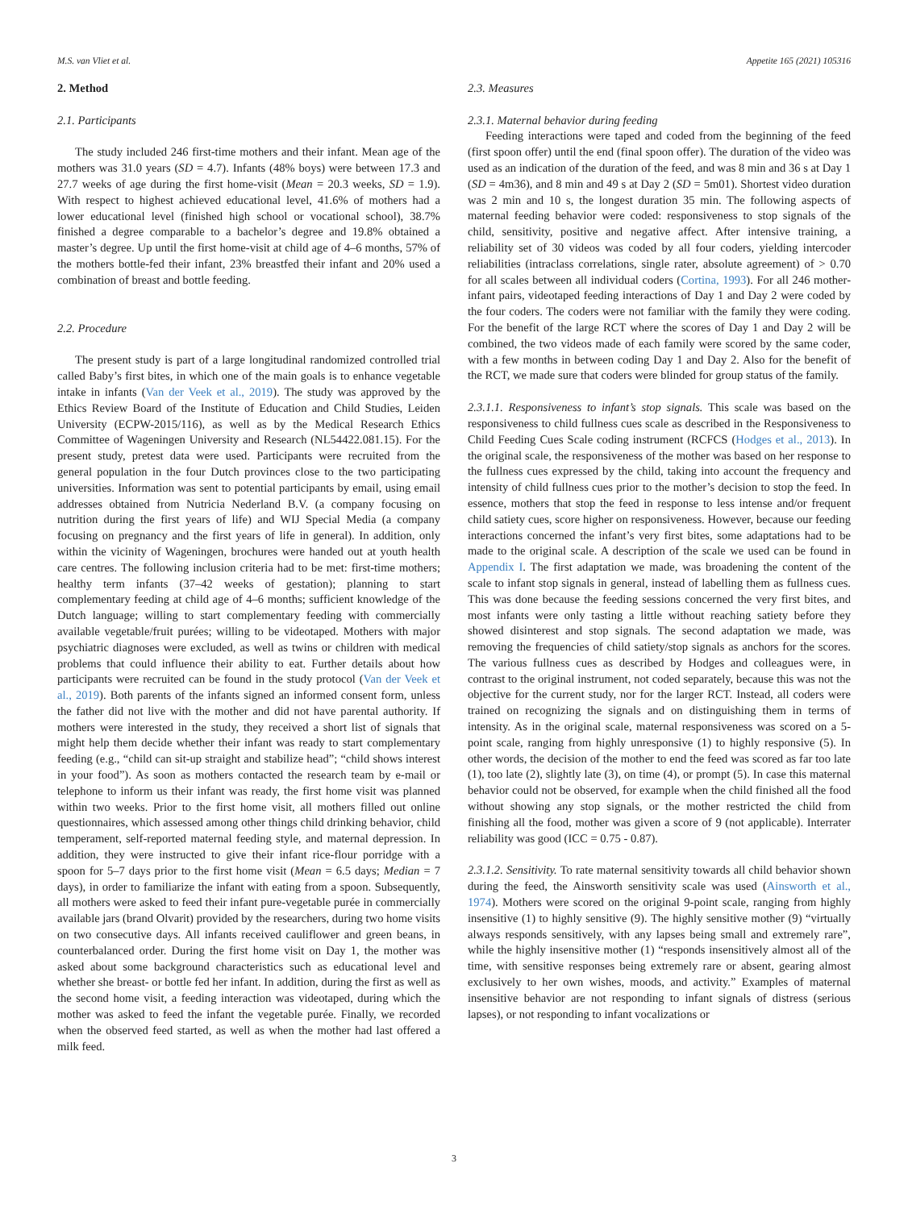M.S. van Vliet et al. Appetite 165 (2021) 105316
2. Method
2.1. Participants
The study included 246 first-time mothers and their infant. Mean age of the mothers was 31.0 years (SD = 4.7). Infants (48% boys) were between 17.3 and 27.7 weeks of age during the first home-visit (Mean = 20.3 weeks, SD = 1.9). With respect to highest achieved educational level, 41.6% of mothers had a lower educational level (finished high school or vocational school), 38.7% finished a degree comparable to a bachelor’s degree and 19.8% obtained a master’s degree. Up until the first home-visit at child age of 4–6 months, 57% of the mothers bottle-fed their infant, 23% breastfed their infant and 20% used a combination of breast and bottle feeding.
2.2. Procedure
The present study is part of a large longitudinal randomized controlled trial called Baby’s first bites, in which one of the main goals is to enhance vegetable intake in infants (Van der Veek et al., 2019). The study was approved by the Ethics Review Board of the Institute of Education and Child Studies, Leiden University (ECPW-2015/116), as well as by the Medical Research Ethics Committee of Wageningen University and Research (NL54422.081.15). For the present study, pretest data were used. Participants were recruited from the general population in the four Dutch provinces close to the two participating universities. Information was sent to potential participants by email, using email addresses obtained from Nutricia Nederland B.V. (a company focusing on nutrition during the first years of life) and WIJ Special Media (a company focusing on pregnancy and the first years of life in general). In addition, only within the vicinity of Wageningen, brochures were handed out at youth health care centres. The following inclusion criteria had to be met: first-time mothers; healthy term infants (37–42 weeks of gestation); planning to start complementary feeding at child age of 4–6 months; sufficient knowledge of the Dutch language; willing to start complementary feeding with commercially available vegetable/fruit purées; willing to be videotaped. Mothers with major psychiatric diagnoses were excluded, as well as twins or children with medical problems that could influence their ability to eat. Further details about how participants were recruited can be found in the study protocol (Van der Veek et al., 2019). Both parents of the infants signed an informed consent form, unless the father did not live with the mother and did not have parental authority. If mothers were interested in the study, they received a short list of signals that might help them decide whether their infant was ready to start complementary feeding (e.g., “child can sit-up straight and stabilize head”; “child shows interest in your food”). As soon as mothers contacted the research team by e-mail or telephone to inform us their infant was ready, the first home visit was planned within two weeks. Prior to the first home visit, all mothers filled out online questionnaires, which assessed among other things child drinking behavior, child temperament, self-reported maternal feeding style, and maternal depression. In addition, they were instructed to give their infant rice-flour porridge with a spoon for 5–7 days prior to the first home visit (Mean = 6.5 days; Median = 7 days), in order to familiarize the infant with eating from a spoon. Subsequently, all mothers were asked to feed their infant pure-vegetable purée in commercially available jars (brand Olvarit) provided by the researchers, during two home visits on two consecutive days. All infants received cauliflower and green beans, in counterbalanced order. During the first home visit on Day 1, the mother was asked about some background characteristics such as educational level and whether she breast- or bottle fed her infant. In addition, during the first as well as the second home visit, a feeding interaction was videotaped, during which the mother was asked to feed the infant the vegetable purée. Finally, we recorded when the observed feed started, as well as when the mother had last offered a milk feed.
2.3. Measures
2.3.1. Maternal behavior during feeding
Feeding interactions were taped and coded from the beginning of the feed (first spoon offer) until the end (final spoon offer). The duration of the video was used as an indication of the duration of the feed, and was 8 min and 36 s at Day 1 (SD = 4m36), and 8 min and 49 s at Day 2 (SD = 5m01). Shortest video duration was 2 min and 10 s, the longest duration 35 min. The following aspects of maternal feeding behavior were coded: responsiveness to stop signals of the child, sensitivity, positive and negative affect. After intensive training, a reliability set of 30 videos was coded by all four coders, yielding intercoder reliabilities (intraclass correlations, single rater, absolute agreement) of > 0.70 for all scales between all individual coders (Cortina, 1993). For all 246 mother-infant pairs, videotaped feeding interactions of Day 1 and Day 2 were coded by the four coders. The coders were not familiar with the family they were coding. For the benefit of the large RCT where the scores of Day 1 and Day 2 will be combined, the two videos made of each family were scored by the same coder, with a few months in between coding Day 1 and Day 2. Also for the benefit of the RCT, we made sure that coders were blinded for group status of the family.
2.3.1.1. Responsiveness to infant’s stop signals. This scale was based on the responsiveness to child fullness cues scale as described in the Responsiveness to Child Feeding Cues Scale coding instrument (RCFCS (Hodges et al., 2013). In the original scale, the responsiveness of the mother was based on her response to the fullness cues expressed by the child, taking into account the frequency and intensity of child fullness cues prior to the mother’s decision to stop the feed. In essence, mothers that stop the feed in response to less intense and/or frequent child satiety cues, score higher on responsiveness. However, because our feeding interactions concerned the infant’s very first bites, some adaptations had to be made to the original scale. A description of the scale we used can be found in Appendix I. The first adaptation we made, was broadening the content of the scale to infant stop signals in general, instead of labelling them as fullness cues. This was done because the feeding sessions concerned the very first bites, and most infants were only tasting a little without reaching satiety before they showed disinterest and stop signals. The second adaptation we made, was removing the frequencies of child satiety/stop signals as anchors for the scores. The various fullness cues as described by Hodges and colleagues were, in contrast to the original instrument, not coded separately, because this was not the objective for the current study, nor for the larger RCT. Instead, all coders were trained on recognizing the signals and on distinguishing them in terms of intensity. As in the original scale, maternal responsiveness was scored on a 5-point scale, ranging from highly unresponsive (1) to highly responsive (5). In other words, the decision of the mother to end the feed was scored as far too late (1), too late (2), slightly late (3), on time (4), or prompt (5). In case this maternal behavior could not be observed, for example when the child finished all the food without showing any stop signals, or the mother restricted the child from finishing all the food, mother was given a score of 9 (not applicable). Interrater reliability was good (ICC = 0.75 - 0.87).
2.3.1.2. Sensitivity. To rate maternal sensitivity towards all child behavior shown during the feed, the Ainsworth sensitivity scale was used (Ainsworth et al., 1974). Mothers were scored on the original 9-point scale, ranging from highly insensitive (1) to highly sensitive (9). The highly sensitive mother (9) “virtually always responds sensitively, with any lapses being small and extremely rare”, while the highly insensitive mother (1) “responds insensitively almost all of the time, with sensitive responses being extremely rare or absent, gearing almost exclusively to her own wishes, moods, and activity.” Examples of maternal insensitive behavior are not responding to infant signals of distress (serious lapses), or not responding to infant vocalizations or
3